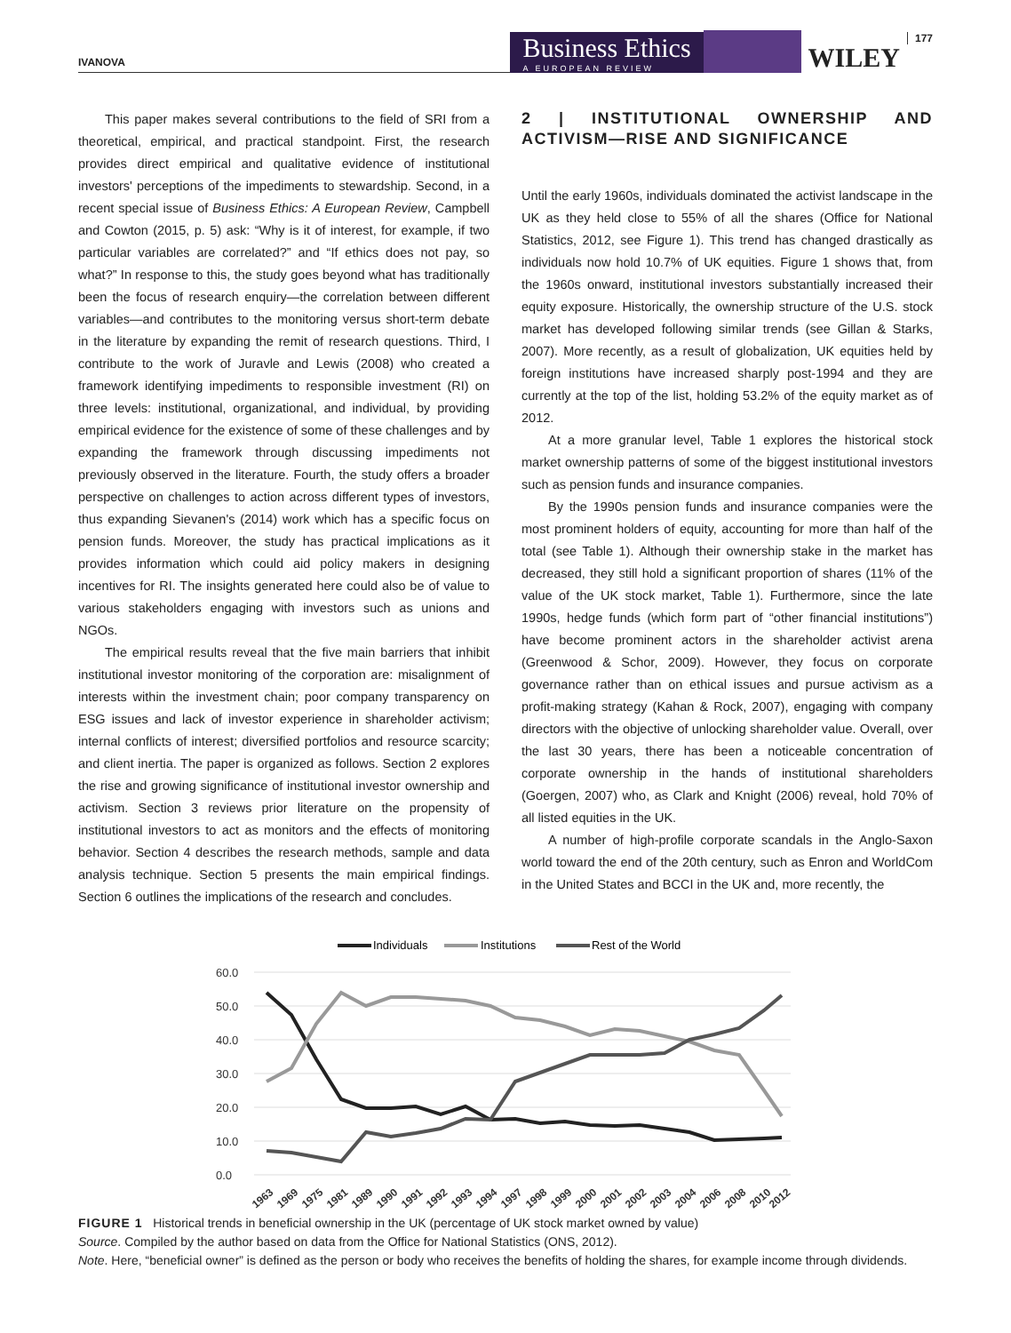IVANOVA
Business Ethics
A EUROPEAN REVIEW
WILEY
177
This paper makes several contributions to the field of SRI from a theoretical, empirical, and practical standpoint. First, the research provides direct empirical and qualitative evidence of institutional investors' perceptions of the impediments to stewardship. Second, in a recent special issue of Business Ethics: A European Review, Campbell and Cowton (2015, p. 5) ask: “Why is it of interest, for example, if two particular variables are correlated?” and “If ethics does not pay, so what?” In response to this, the study goes beyond what has traditionally been the focus of research enquiry—the correlation between different variables—and contributes to the monitoring versus short-term debate in the literature by expanding the remit of research questions. Third, I contribute to the work of Juravle and Lewis (2008) who created a framework identifying impediments to responsible investment (RI) on three levels: institutional, organizational, and individual, by providing empirical evidence for the existence of some of these challenges and by expanding the framework through discussing impediments not previously observed in the literature. Fourth, the study offers a broader perspective on challenges to action across different types of investors, thus expanding Sievanen's (2014) work which has a specific focus on pension funds. Moreover, the study has practical implications as it provides information which could aid policy makers in designing incentives for RI. The insights generated here could also be of value to various stakeholders engaging with investors such as unions and NGOs.
The empirical results reveal that the five main barriers that inhibit institutional investor monitoring of the corporation are: misalignment of interests within the investment chain; poor company transparency on ESG issues and lack of investor experience in shareholder activism; internal conflicts of interest; diversified portfolios and resource scarcity; and client inertia. The paper is organized as follows. Section 2 explores the rise and growing significance of institutional investor ownership and activism. Section 3 reviews prior literature on the propensity of institutional investors to act as monitors and the effects of monitoring behavior. Section 4 describes the research methods, sample and data analysis technique. Section 5 presents the main empirical findings. Section 6 outlines the implications of the research and concludes.
2 | INSTITUTIONAL OWNERSHIP AND ACTIVISM—RISE AND SIGNIFICANCE
Until the early 1960s, individuals dominated the activist landscape in the UK as they held close to 55% of all the shares (Office for National Statistics, 2012, see Figure 1). This trend has changed drastically as individuals now hold 10.7% of UK equities. Figure 1 shows that, from the 1960s onward, institutional investors substantially increased their equity exposure. Historically, the ownership structure of the U.S. stock market has developed following similar trends (see Gillan & Starks, 2007). More recently, as a result of globalization, UK equities held by foreign institutions have increased sharply post-1994 and they are currently at the top of the list, holding 53.2% of the equity market as of 2012.
At a more granular level, Table 1 explores the historical stock market ownership patterns of some of the biggest institutional investors such as pension funds and insurance companies.
By the 1990s pension funds and insurance companies were the most prominent holders of equity, accounting for more than half of the total (see Table 1). Although their ownership stake in the market has decreased, they still hold a significant proportion of shares (11% of the value of the UK stock market, Table 1). Furthermore, since the late 1990s, hedge funds (which form part of “other financial institutions”) have become prominent actors in the shareholder activist arena (Greenwood & Schor, 2009). However, they focus on corporate governance rather than on ethical issues and pursue activism as a profit-making strategy (Kahan & Rock, 2007), engaging with company directors with the objective of unlocking shareholder value. Overall, over the last 30 years, there has been a noticeable concentration of corporate ownership in the hands of institutional shareholders (Goergen, 2007) who, as Clark and Knight (2006) reveal, hold 70% of all listed equities in the UK.
A number of high-profile corporate scandals in the Anglo-Saxon world toward the end of the 20th century, such as Enron and WorldCom in the United States and BCCI in the UK and, more recently, the
Individuals
Institutions
Rest of the World
60.0
50.0
40.0
30.0
20.0
10.0
0.0
1963
1969
1975
1981
1989
1990
1991
1992
1993
1994
1997
1998
1999
2000
2001
2002
2003
2004
2006
2008
2010
2012
FIGURE 1 Historical trends in beneficial ownership in the UK (percentage of UK stock market owned by value)
Source. Compiled by the author based on data from the Office for National Statistics (ONS, 2012).
Note. Here, “beneficial owner” is defined as the person or body who receives the benefits of holding the shares, for example income through dividends.